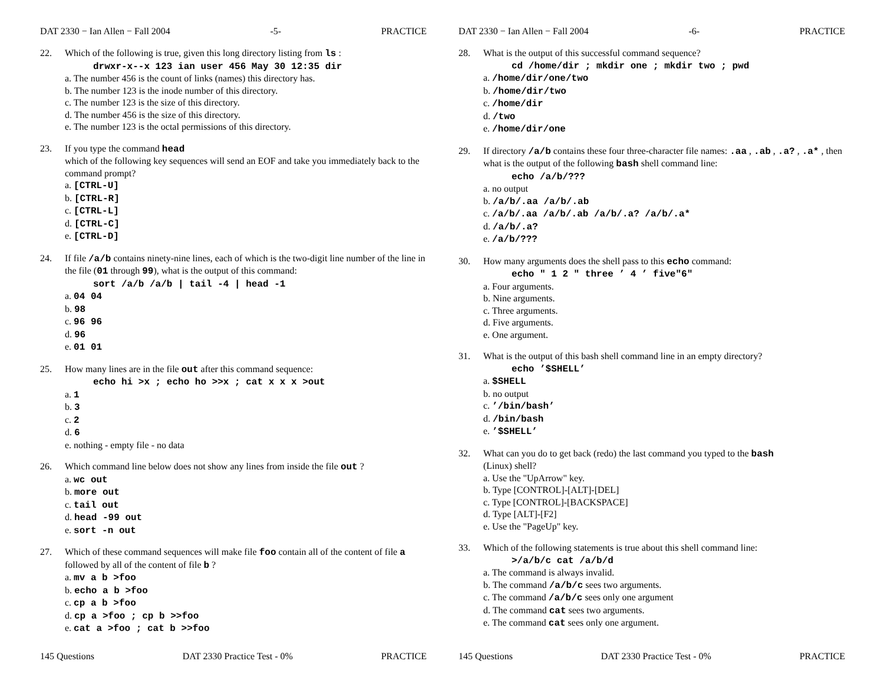DAT 2330 − Ian Allen − Fall 2004 -5- PRACTICE
22. Which of the following is true, given this long directory listing from ls :
drwxr-x--x 123 ian user 456 May 30 12:35 dir
a. The number 456 is the count of links (names) this directory has.
b. The number 123 is the inode number of this directory.
c. The number 123 is the size of this directory.
d. The number 456 is the size of this directory.
e. The number 123 is the octal permissions of this directory.
23. If you type the command head
which of the following key sequences will send an EOF and take you immediately back to the command prompt?
a. [CTRL-U]
b. [CTRL-R]
c. [CTRL-L]
d. [CTRL-C]
e. [CTRL-D]
24. If file /a/b contains ninety-nine lines, each of which is the two-digit line number of the line in the file (01 through 99), what is the output of this command:
sort /a/b /a/b | tail -4 | head -1
a. 04 04
b. 98
c. 96 96
d. 96
e. 01 01
25. How many lines are in the file out after this command sequence:
echo hi >x ; echo ho >>x ; cat x x x >out
a. 1
b. 3
c. 2
d. 6
e. nothing - empty file - no data
26. Which command line below does not show any lines from inside the file out ?
a. wc out
b. more out
c. tail out
d. head -99 out
e. sort -n out
27. Which of these command sequences will make file foo contain all of the content of file a followed by all of the content of file b ?
a. mv a b >foo
b. echo a b >foo
c. cp a b >foo
d. cp a >foo ; cp b >>foo
e. cat a >foo ; cat b >>foo
145 Questions DAT 2330 Practice Test - 0% PRACTICE
DAT 2330 − Ian Allen − Fall 2004 -6- PRACTICE
28. What is the output of this successful command sequence?
cd /home/dir ; mkdir one ; mkdir two ; pwd
a. /home/dir/one/two
b. /home/dir/two
c. /home/dir
d. /two
e. /home/dir/one
29. If directory /a/b contains these four three-character file names: .aa , .ab , .a? , .a* , then what is the output of the following bash shell command line:
echo /a/b/???
a. no output
b. /a/b/.aa /a/b/.ab
c. /a/b/.aa /a/b/.ab /a/b/.a? /a/b/.a*
d. /a/b/.a?
e. /a/b/???
30. How many arguments does the shell pass to this echo command:
echo " 1 2 " three ’ 4 ’ five"6"
a. Four arguments.
b. Nine arguments.
c. Three arguments.
d. Five arguments.
e. One argument.
31. What is the output of this bash shell command line in an empty directory?
echo ’$SHELL’
a. $SHELL
b. no output
c. ’/bin/bash’
d. /bin/bash
e. ’$SHELL’
32. What can you do to get back (redo) the last command you typed to the bash
(Linux) shell?
a. Use the "UpArrow" key.
b. Type [CONTROL]-[ALT]-[DEL]
c. Type [CONTROL]-[BACKSPACE]
d. Type [ALT]-[F2]
e. Use the "PageUp" key.
33. Which of the following statements is true about this shell command line:
>/a/b/c cat /a/b/d
a. The command is always invalid.
b. The command /a/b/c sees two arguments.
c. The command /a/b/c sees only one argument
d. The command cat sees two arguments.
e. The command cat sees only one argument.
145 Questions DAT 2330 Practice Test - 0% PRACTICE